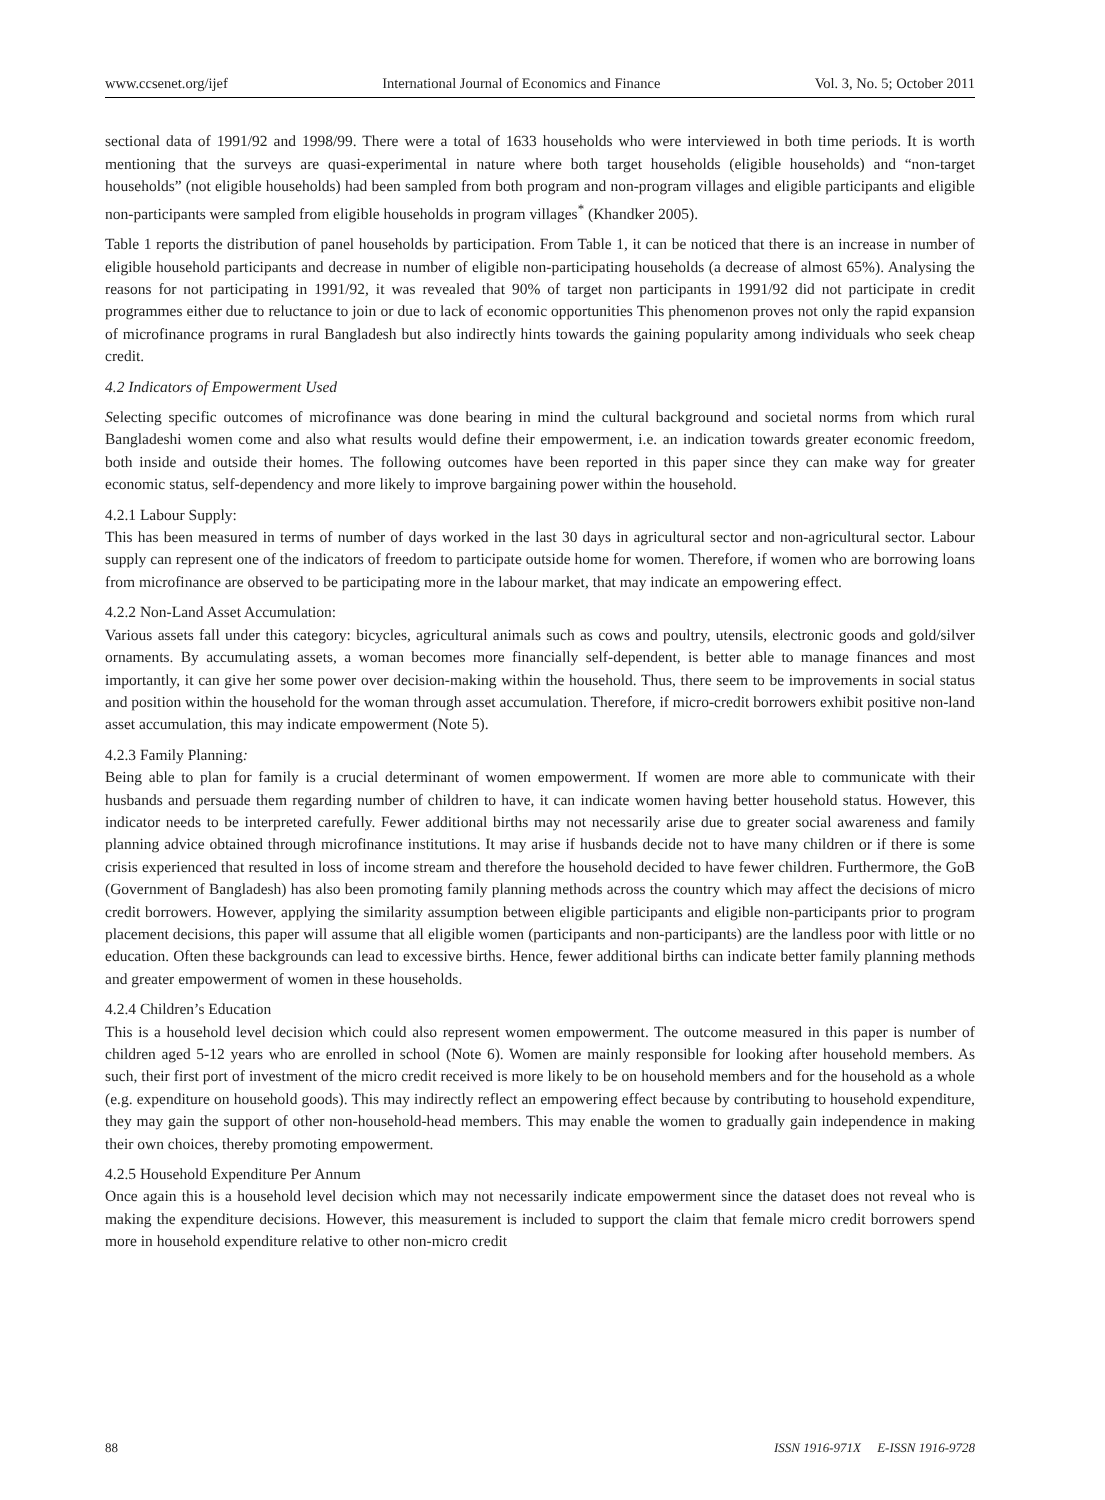www.ccsenet.org/ijef International Journal of Economics and Finance Vol. 3, No. 5; October 2011
sectional data of 1991/92 and 1998/99. There were a total of 1633 households who were interviewed in both time periods. It is worth mentioning that the surveys are quasi-experimental in nature where both target households (eligible households) and “non-target households” (not eligible households) had been sampled from both program and non-program villages and eligible participants and eligible non-participants were sampled from eligible households in program villages<sup>*</sup> (Khandker 2005).
Table 1 reports the distribution of panel households by participation. From Table 1, it can be noticed that there is an increase in number of eligible household participants and decrease in number of eligible non-participating households (a decrease of almost 65%). Analysing the reasons for not participating in 1991/92, it was revealed that 90% of target non participants in 1991/92 did not participate in credit programmes either due to reluctance to join or due to lack of economic opportunities This phenomenon proves not only the rapid expansion of microfinance programs in rural Bangladesh but also indirectly hints towards the gaining popularity among individuals who seek cheap credit.
4.2 Indicators of Empowerment Used
Selecting specific outcomes of microfinance was done bearing in mind the cultural background and societal norms from which rural Bangladeshi women come and also what results would define their empowerment, i.e. an indication towards greater economic freedom, both inside and outside their homes. The following outcomes have been reported in this paper since they can make way for greater economic status, self-dependency and more likely to improve bargaining power within the household.
4.2.1 Labour Supply:
This has been measured in terms of number of days worked in the last 30 days in agricultural sector and non-agricultural sector. Labour supply can represent one of the indicators of freedom to participate outside home for women. Therefore, if women who are borrowing loans from microfinance are observed to be participating more in the labour market, that may indicate an empowering effect.
4.2.2 Non-Land Asset Accumulation:
Various assets fall under this category: bicycles, agricultural animals such as cows and poultry, utensils, electronic goods and gold/silver ornaments. By accumulating assets, a woman becomes more financially self-dependent, is better able to manage finances and most importantly, it can give her some power over decision-making within the household. Thus, there seem to be improvements in social status and position within the household for the woman through asset accumulation. Therefore, if micro-credit borrowers exhibit positive non-land asset accumulation, this may indicate empowerment (Note 5).
4.2.3 Family Planning:
Being able to plan for family is a crucial determinant of women empowerment. If women are more able to communicate with their husbands and persuade them regarding number of children to have, it can indicate women having better household status. However, this indicator needs to be interpreted carefully. Fewer additional births may not necessarily arise due to greater social awareness and family planning advice obtained through microfinance institutions. It may arise if husbands decide not to have many children or if there is some crisis experienced that resulted in loss of income stream and therefore the household decided to have fewer children. Furthermore, the GoB (Government of Bangladesh) has also been promoting family planning methods across the country which may affect the decisions of micro credit borrowers. However, applying the similarity assumption between eligible participants and eligible non-participants prior to program placement decisions, this paper will assume that all eligible women (participants and non-participants) are the landless poor with little or no education. Often these backgrounds can lead to excessive births. Hence, fewer additional births can indicate better family planning methods and greater empowerment of women in these households.
4.2.4 Children’s Education
This is a household level decision which could also represent women empowerment. The outcome measured in this paper is number of children aged 5-12 years who are enrolled in school (Note 6). Women are mainly responsible for looking after household members. As such, their first port of investment of the micro credit received is more likely to be on household members and for the household as a whole (e.g. expenditure on household goods). This may indirectly reflect an empowering effect because by contributing to household expenditure, they may gain the support of other non-household-head members. This may enable the women to gradually gain independence in making their own choices, thereby promoting empowerment.
4.2.5 Household Expenditure Per Annum
Once again this is a household level decision which may not necessarily indicate empowerment since the dataset does not reveal who is making the expenditure decisions. However, this measurement is included to support the claim that female micro credit borrowers spend more in household expenditure relative to other non-micro credit
88 ISSN 1916-971X E-ISSN 1916-9728